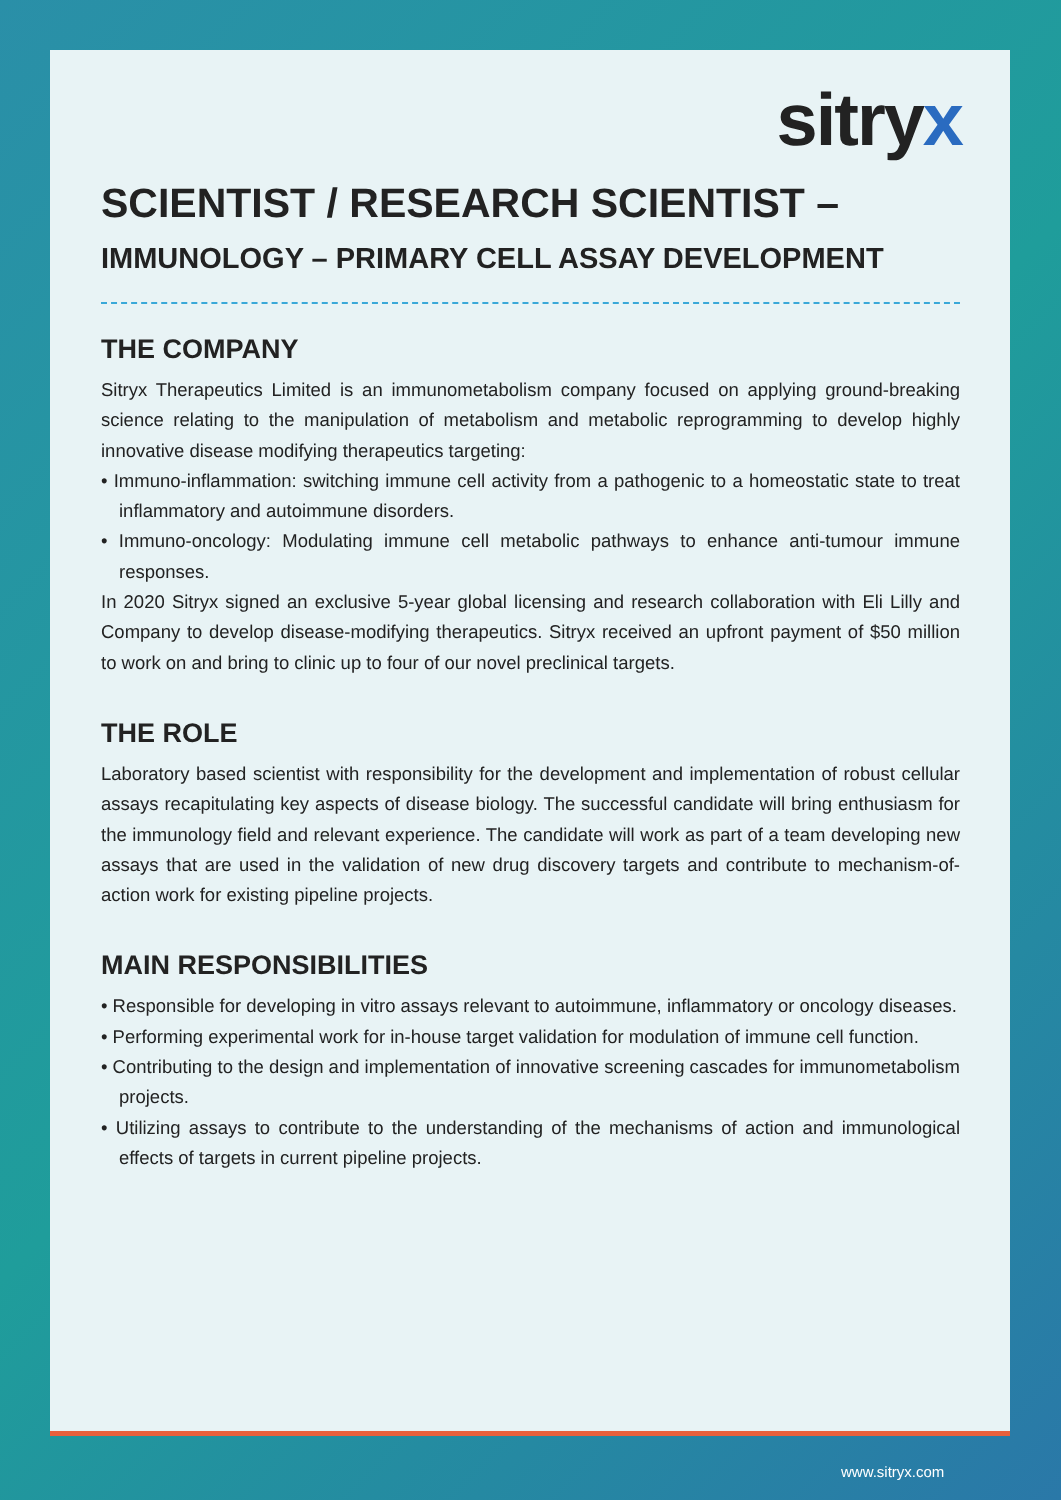sitryx
SCIENTIST / RESEARCH SCIENTIST –
IMMUNOLOGY – PRIMARY CELL ASSAY DEVELOPMENT
THE COMPANY
Sitryx Therapeutics Limited is an immunometabolism company focused on applying ground-breaking science relating to the manipulation of metabolism and metabolic reprogramming to develop highly innovative disease modifying therapeutics targeting:
• Immuno-inflammation: switching immune cell activity from a pathogenic to a homeostatic state to treat inflammatory and autoimmune disorders.
• Immuno-oncology: Modulating immune cell metabolic pathways to enhance anti-tumour immune responses.
In 2020 Sitryx signed an exclusive 5-year global licensing and research collaboration with Eli Lilly and Company to develop disease-modifying therapeutics. Sitryx received an upfront payment of $50 million to work on and bring to clinic up to four of our novel preclinical targets.
THE ROLE
Laboratory based scientist with responsibility for the development and implementation of robust cellular assays recapitulating key aspects of disease biology. The successful candidate will bring enthusiasm for the immunology field and relevant experience. The candidate will work as part of a team developing new assays that are used in the validation of new drug discovery targets and contribute to mechanism-of-action work for existing pipeline projects.
MAIN RESPONSIBILITIES
• Responsible for developing in vitro assays relevant to autoimmune, inflammatory or oncology diseases.
• Performing experimental work for in-house target validation for modulation of immune cell function.
• Contributing to the design and implementation of innovative screening cascades for immunometabolism projects.
• Utilizing assays to contribute to the understanding of the mechanisms of action and immunological effects of targets in current pipeline projects.
www.sitryx.com